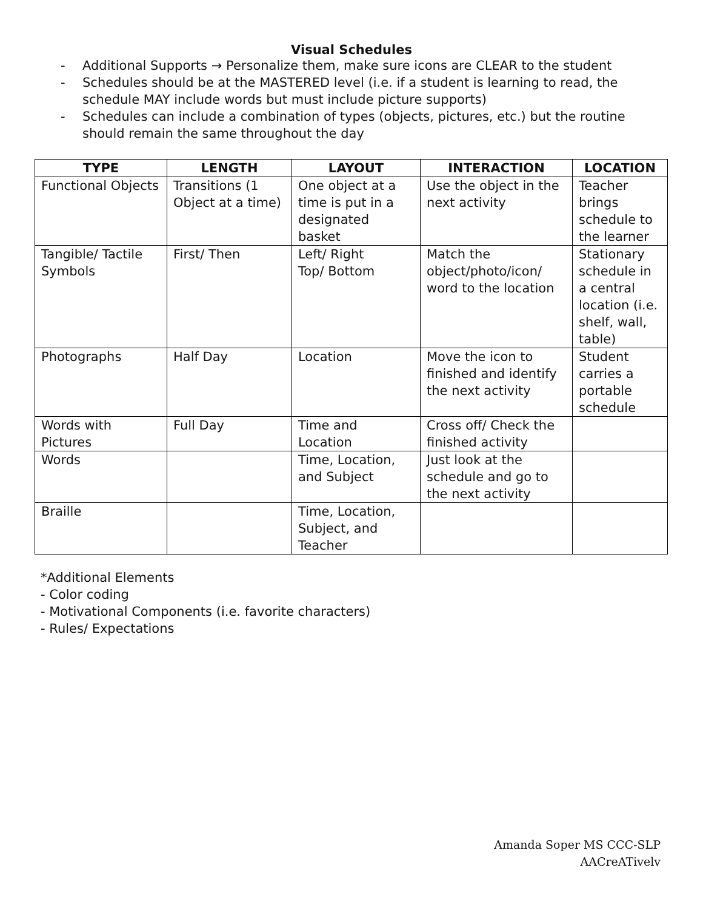Visual Schedules
- Additional Supports → Personalize them, make sure icons are CLEAR to the student
- Schedules should be at the MASTERED level (i.e. if a student is learning to read, the schedule MAY include words but must include picture supports)
- Schedules can include a combination of types (objects, pictures, etc.) but the routine should remain the same throughout the day
| TYPE | LENGTH | LAYOUT | INTERACTION | LOCATION |
| --- | --- | --- | --- | --- |
| Functional Objects | Transitions (1 Object at a time) | One object at a time is put in a designated basket | Use the object in the next activity | Teacher brings schedule to the learner |
| Tangible/ Tactile Symbols | First/ Then | Left/ Right Top/ Bottom | Match the object/photo/icon/ word to the location | Stationary schedule in a central location (i.e. shelf, wall, table) |
| Photographs | Half Day | Location | Move the icon to finished and identify the next activity | Student carries a portable schedule |
| Words with Pictures | Full Day | Time and Location | Cross off/ Check the finished activity | |
| Words | | Time, Location, and Subject | Just look at the schedule and go to the next activity | |
| Braille | | Time, Location, Subject, and Teacher | | |
*Additional Elements
- Color coding
- Motivational Components (i.e. favorite characters)
- Rules/ Expectations
Amanda Soper MS CCC-SLP
AACreATively